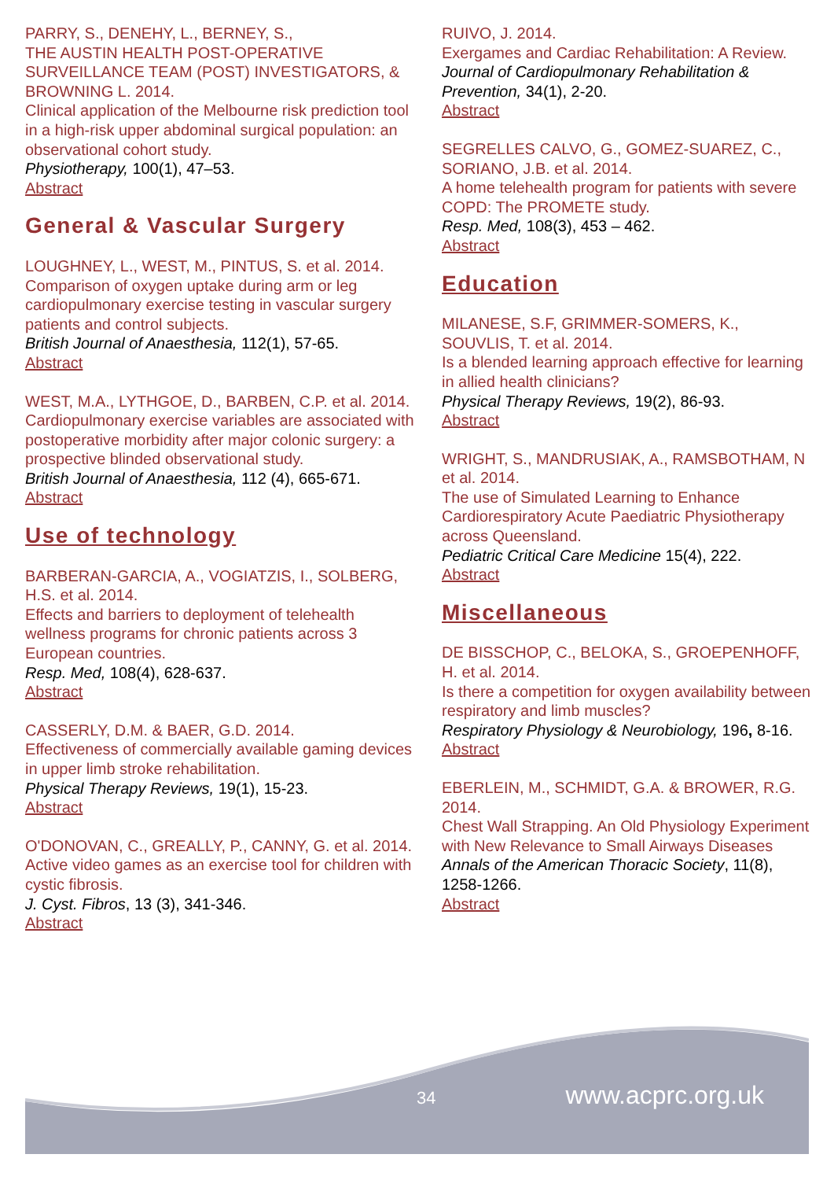PARRY, S., DENEHY, L., BERNEY, S.,
THE AUSTIN HEALTH POST-OPERATIVE SURVEILLANCE TEAM (POST) INVESTIGATORS, & BROWNING L. 2014.
Clinical application of the Melbourne risk prediction tool in a high-risk upper abdominal surgical population: an observational cohort study.
Physiotherapy, 100(1), 47–53.
Abstract
General & Vascular Surgery
LOUGHNEY, L., WEST, M., PINTUS, S. et al. 2014.
Comparison of oxygen uptake during arm or leg cardiopulmonary exercise testing in vascular surgery patients and control subjects.
British Journal of Anaesthesia, 112(1), 57-65.
Abstract
WEST, M.A., LYTHGOE, D., BARBEN, C.P. et al. 2014.
Cardiopulmonary exercise variables are associated with postoperative morbidity after major colonic surgery: a prospective blinded observational study.
British Journal of Anaesthesia, 112 (4), 665-671.
Abstract
Use of technology
BARBERAN-GARCIA, A., VOGIATZIS, I., SOLBERG, H.S. et al. 2014.
Effects and barriers to deployment of telehealth wellness programs for chronic patients across 3 European countries.
Resp. Med, 108(4), 628-637.
Abstract
CASSERLY, D.M. & BAER, G.D. 2014.
Effectiveness of commercially available gaming devices in upper limb stroke rehabilitation.
Physical Therapy Reviews, 19(1), 15-23.
Abstract
O'DONOVAN, C., GREALLY, P., CANNY, G. et al. 2014.
Active video games as an exercise tool for children with cystic fibrosis.
J. Cyst. Fibros, 13 (3), 341-346.
Abstract
RUIVO, J. 2014.
Exergames and Cardiac Rehabilitation: A Review.
Journal of Cardiopulmonary Rehabilitation & Prevention, 34(1), 2-20.
Abstract
SEGRELLES CALVO, G., GOMEZ-SUAREZ, C., SORIANO, J.B. et al. 2014.
A home telehealth program for patients with severe COPD: The PROMETE study.
Resp. Med, 108(3), 453 – 462.
Abstract
Education
MILANESE, S.F, GRIMMER-SOMERS, K., SOUVLIS, T. et al. 2014.
Is a blended learning approach effective for learning in allied health clinicians?
Physical Therapy Reviews, 19(2), 86-93.
Abstract
WRIGHT, S., MANDRUSIAK, A., RAMSBOTHAM, N et al. 2014.
The use of Simulated Learning to Enhance Cardiorespiratory Acute Paediatric Physiotherapy across Queensland.
Pediatric Critical Care Medicine 15(4), 222.
Abstract
Miscellaneous
DE BISSCHOP, C., BELOKA, S., GROEPENHOFF, H. et al. 2014.
Is there a competition for oxygen availability between respiratory and limb muscles?
Respiratory Physiology & Neurobiology, 196, 8-16.
Abstract
EBERLEIN, M., SCHMIDT, G.A. & BROWER, R.G. 2014.
Chest Wall Strapping. An Old Physiology Experiment with New Relevance to Small Airways Diseases
Annals of the American Thoracic Society, 11(8), 1258-1266.
Abstract
34 www.acprc.org.uk